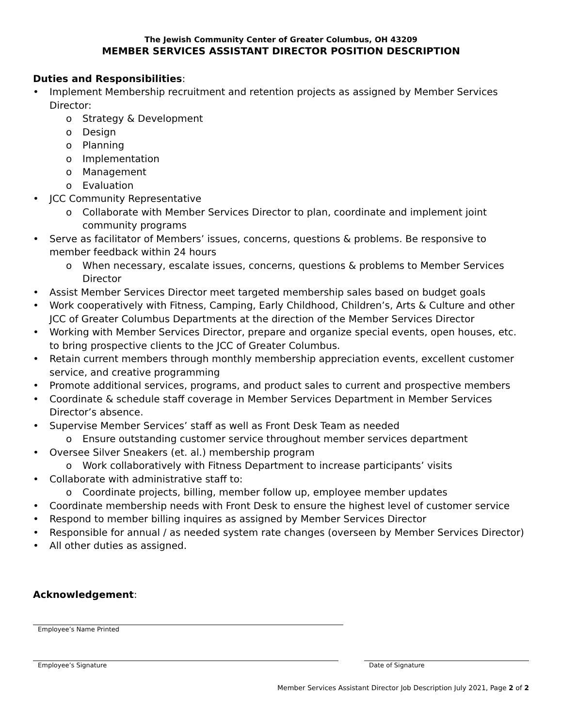The Jewish Community Center of Greater Columbus, OH 43209
MEMBER SERVICES ASSISTANT DIRECTOR POSITION DESCRIPTION
Duties and Responsibilities:
• Implement Membership recruitment and retention projects as assigned by Member Services Director:
o Strategy & Development
o Design
o Planning
o Implementation
o Management
o Evaluation
• JCC Community Representative
o Collaborate with Member Services Director to plan, coordinate and implement joint community programs
• Serve as facilitator of Members’ issues, concerns, questions & problems. Be responsive to member feedback within 24 hours
o When necessary, escalate issues, concerns, questions & problems to Member Services Director
• Assist Member Services Director meet targeted membership sales based on budget goals
• Work cooperatively with Fitness, Camping, Early Childhood, Children’s, Arts & Culture and other JCC of Greater Columbus Departments at the direction of the Member Services Director
• Working with Member Services Director, prepare and organize special events, open houses, etc. to bring prospective clients to the JCC of Greater Columbus.
• Retain current members through monthly membership appreciation events, excellent customer service, and creative programming
• Promote additional services, programs, and product sales to current and prospective members
• Coordinate & schedule staff coverage in Member Services Department in Member Services Director’s absence.
• Supervise Member Services’ staff as well as Front Desk Team as needed
o Ensure outstanding customer service throughout member services department
• Oversee Silver Sneakers (et. al.) membership program
o Work collaboratively with Fitness Department to increase participants’ visits
• Collaborate with administrative staff to:
o Coordinate projects, billing, member follow up, employee member updates
• Coordinate membership needs with Front Desk to ensure the highest level of customer service
• Respond to member billing inquires as assigned by Member Services Director
• Responsible for annual / as needed system rate changes (overseen by Member Services Director)
• All other duties as assigned.
Acknowledgement:
Employee’s Name Printed
Employee’s Signature Date of Signature
Member Services Assistant Director Job Description July 2021, Page 2 of 2